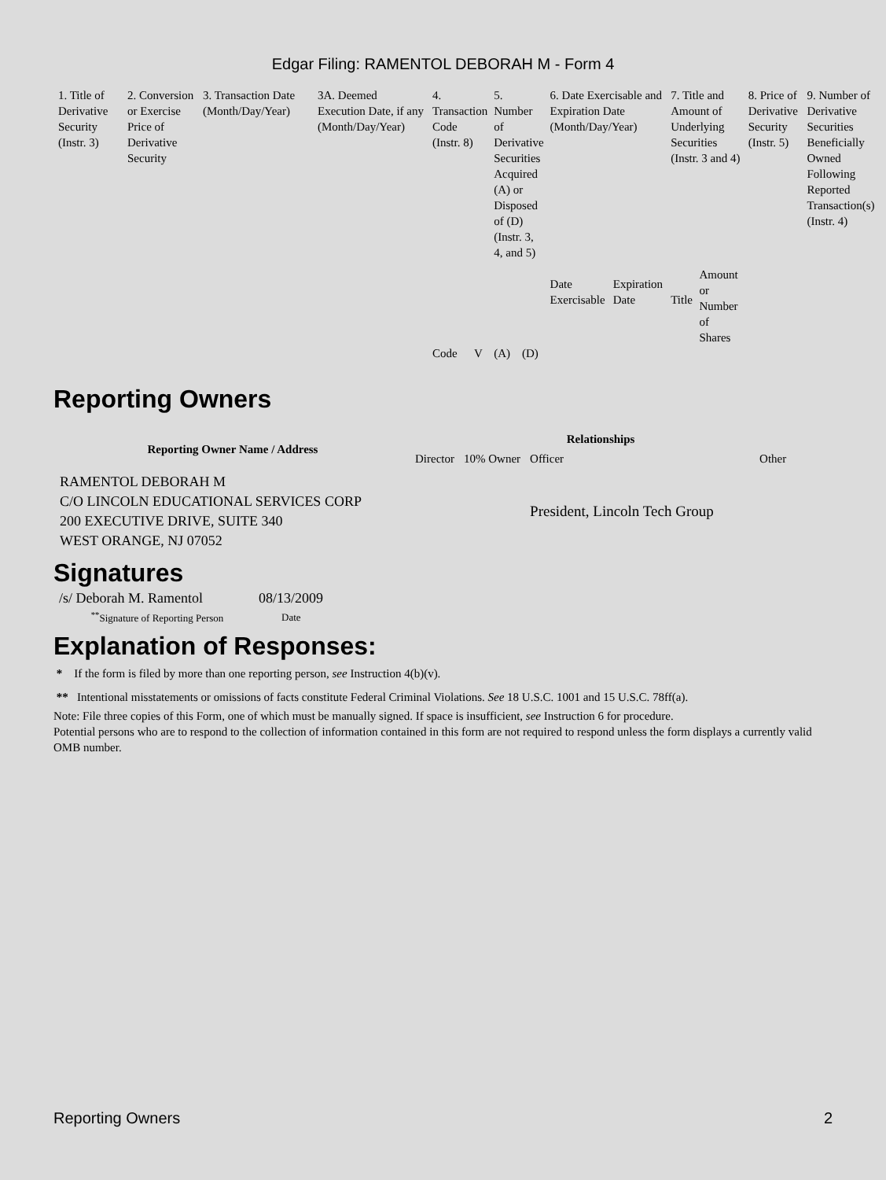Edgar Filing: RAMENTOL DEBORAH M - Form 4
| 1. Title of Derivative Security (Instr. 3) | 2. Conversion or Exercise Price of Derivative Security | 3. Transaction Date (Month/Day/Year) | 3A. Deemed Execution Date, if any (Month/Day/Year) | 4. Transaction Code (Instr. 8) | | 5. Number of Derivative Securities Acquired (A) or Disposed of (D) (Instr. 3, 4, and 5) | | 6. Date Exercisable and Expiration Date (Month/Day/Year) | | 7. Title and Amount of Underlying Securities (Instr. 3 and 4) | | 8. Price of Derivative Security (Instr. 5) | 9. Number of Derivative Securities Beneficially Owned Following Reported Transaction(s) (Instr. 4) |
| --- | --- | --- | --- | --- | --- | --- | --- | --- | --- | --- | --- | --- | --- |
| | | | | | | | | Date Exercisable | Expiration Date | Title | Amount or Number of Shares | | |
| | | | | Code | V | (A) | (D) | | | | | | |
Reporting Owners
| Reporting Owner Name / Address | Relationships | | | |
| --- | --- | --- | --- | --- |
| | Director | 10% Owner | Officer | Other |
| RAMENTOL DEBORAH M C/O LINCOLN EDUCATIONAL SERVICES CORP 200 EXECUTIVE DRIVE, SUITE 340 WEST ORANGE, NJ 07052 | | | President, Lincoln Tech Group | |
Signatures
| /s/ Deborah M. Ramentol | 08/13/2009 |
| <sup>**</sup> Signature of Reporting Person | Date |
Explanation of Responses:
* If the form is filed by more than one reporting person, see Instruction 4(b)(v).
** Intentional misstatements or omissions of facts constitute Federal Criminal Violations. See 18 U.S.C. 1001 and 15 U.S.C. 78ff(a).
Note: File three copies of this Form, one of which must be manually signed. If space is insufficient, see Instruction 6 for procedure.
Potential persons who are to respond to the collection of information contained in this form are not required to respond unless the form displays a currently valid OMB number.
Reporting Owners 2